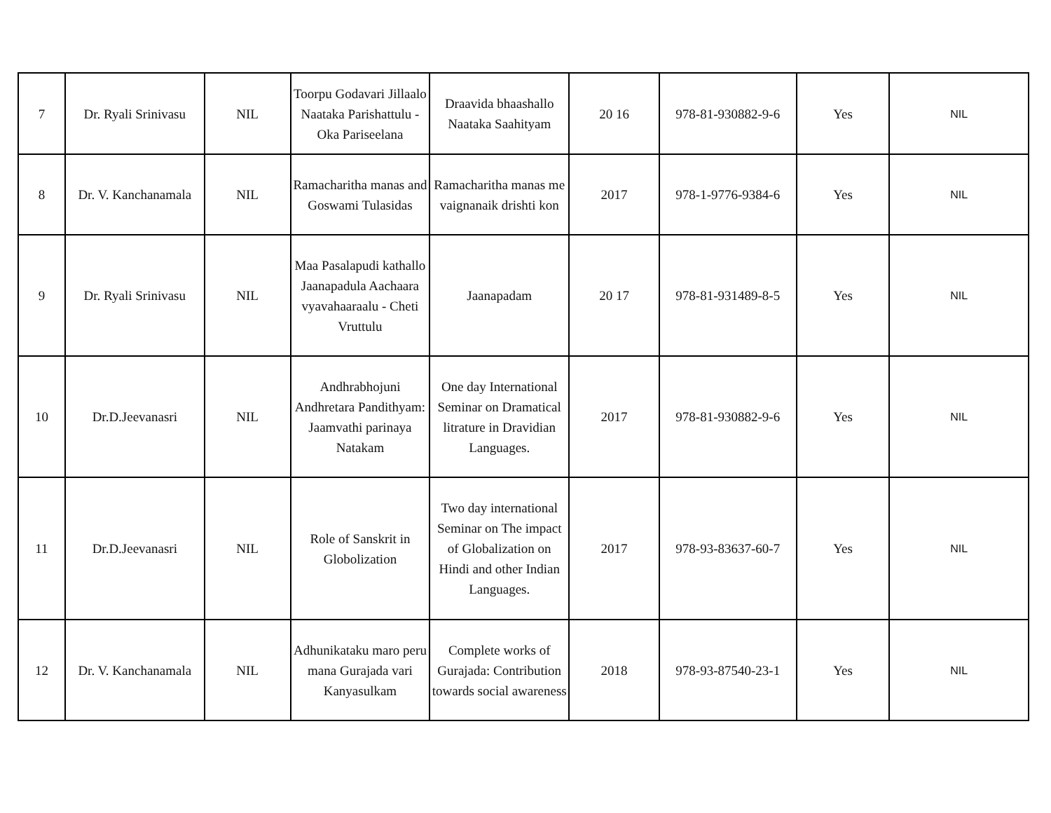| 7 | Dr. Ryali Srinivasu | NIL | Toorpu Godavari Jillaalo Naataka Parishattulu - Oka Pariseelana | Draavida bhaashallo Naataka Saahityam | 20 16 | 978-81-930882-9-6 | Yes | NIL |
| 8 | Dr. V. Kanchanamala | NIL | Ramacharitha manas and Goswami Tulasidas | Ramacharitha manas me vaignanaik drishti kon | 2017 | 978-1-9776-9384-6 | Yes | NIL |
| 9 | Dr. Ryali Srinivasu | NIL | Maa Pasalapudi kathallo Jaanapadula Aachaara vyavahaaraalu - Cheti Vruttulu | Jaanapadam | 20 17 | 978-81-931489-8-5 | Yes | NIL |
| 10 | Dr.D.Jeevanasri | NIL | Andhrabhojuni Andhretara Pandithyam: Jaamvathi parinaya Natakam | One day International Seminar on Dramatical litrature in Dravidian Languages. | 2017 | 978-81-930882-9-6 | Yes | NIL |
| 11 | Dr.D.Jeevanasri | NIL | Role of Sanskrit in Globolization | Two day international Seminar on The impact of Globalization on Hindi and other Indian Languages. | 2017 | 978-93-83637-60-7 | Yes | NIL |
| 12 | Dr. V. Kanchanamala | NIL | Adhunikataku maro peru mana Gurajada vari Kanyasulkam | Complete works of Gurajada: Contribution towards social awareness | 2018 | 978-93-87540-23-1 | Yes | NIL |